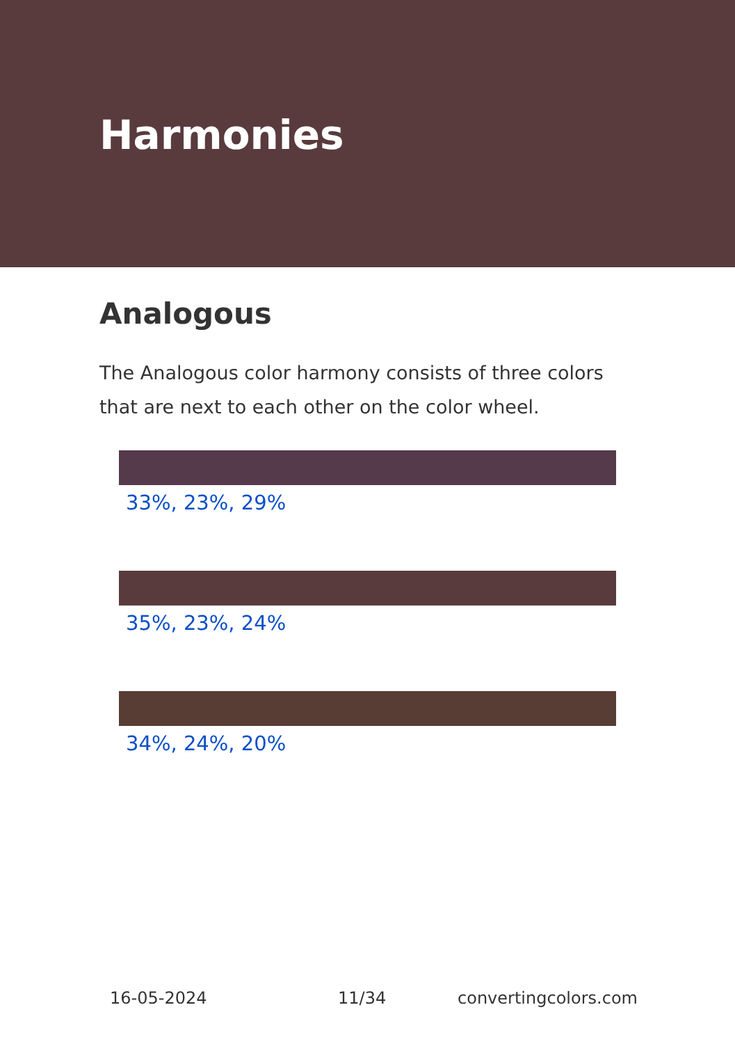Harmonies
Analogous
The Analogous color harmony consists of three colors that are next to each other on the color wheel.
33%, 23%, 29%
35%, 23%, 24%
34%, 24%, 20%
16-05-2024 11/34 convertingcolors.com